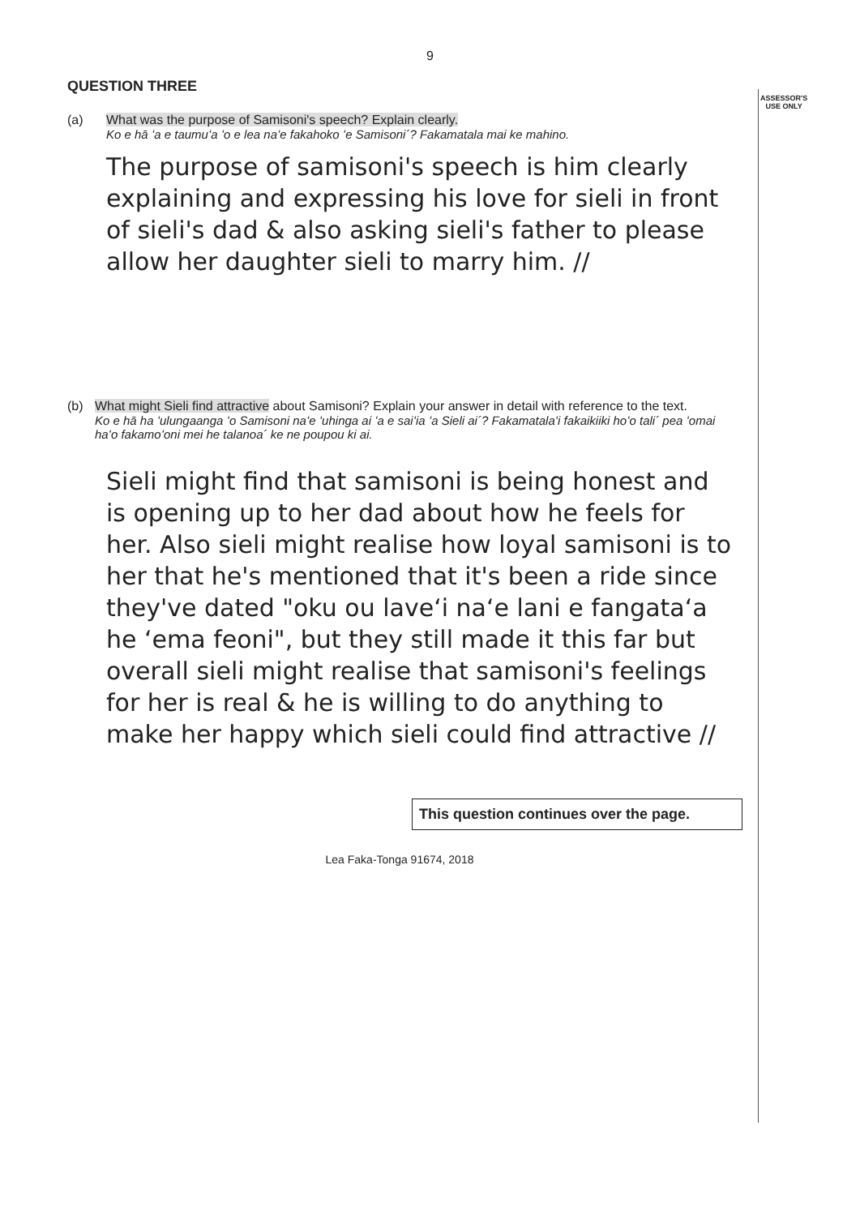ASSESSOR'S
USE ONLY
9
QUESTION THREE
(a) What was the purpose of Samisoni's speech? Explain clearly.
Ko e hā ʻa e taumuʻa ʻo e lea naʻe fakahoko ʻe Samisoni´? Fakamatala mai ke mahino.
The purpose of samisoni's speech is him clearly explaining and expressing his love for sieli in front of sieli's dad & also asking sieli's father to please allow her daughter sieli to marry him. //
(b) What might Sieli find attractive about Samisoni? Explain your answer in detail with reference to the text.
Ko e hā ha ʻulungaanga ʻo Samisoni naʻe ʻuhinga ai ʻa e saiʻia ʻa Sieli ai´? Fakamatalaʻi fakaikiiki hoʻo tali´ pea ʻomai haʻo fakamoʻoni mei he talanoa´ ke ne poupou ki ai.
Sieli might find that samisoni is being honest and is opening up to her dad about how he feels for her. Also sieli might realise how loyal samisoni is to her that he's mentioned that it's been a ride since they've dated "oku ou laveʻi naʻe lani e fangataʻa he ʻema feoni", but they still made it this far but overall sieli might realise that samisoni's feelings for her is real & he is willing to do anything to make her happy which sieli could find attractive //
This question continues over the page.
Lea Faka-Tonga 91674, 2018